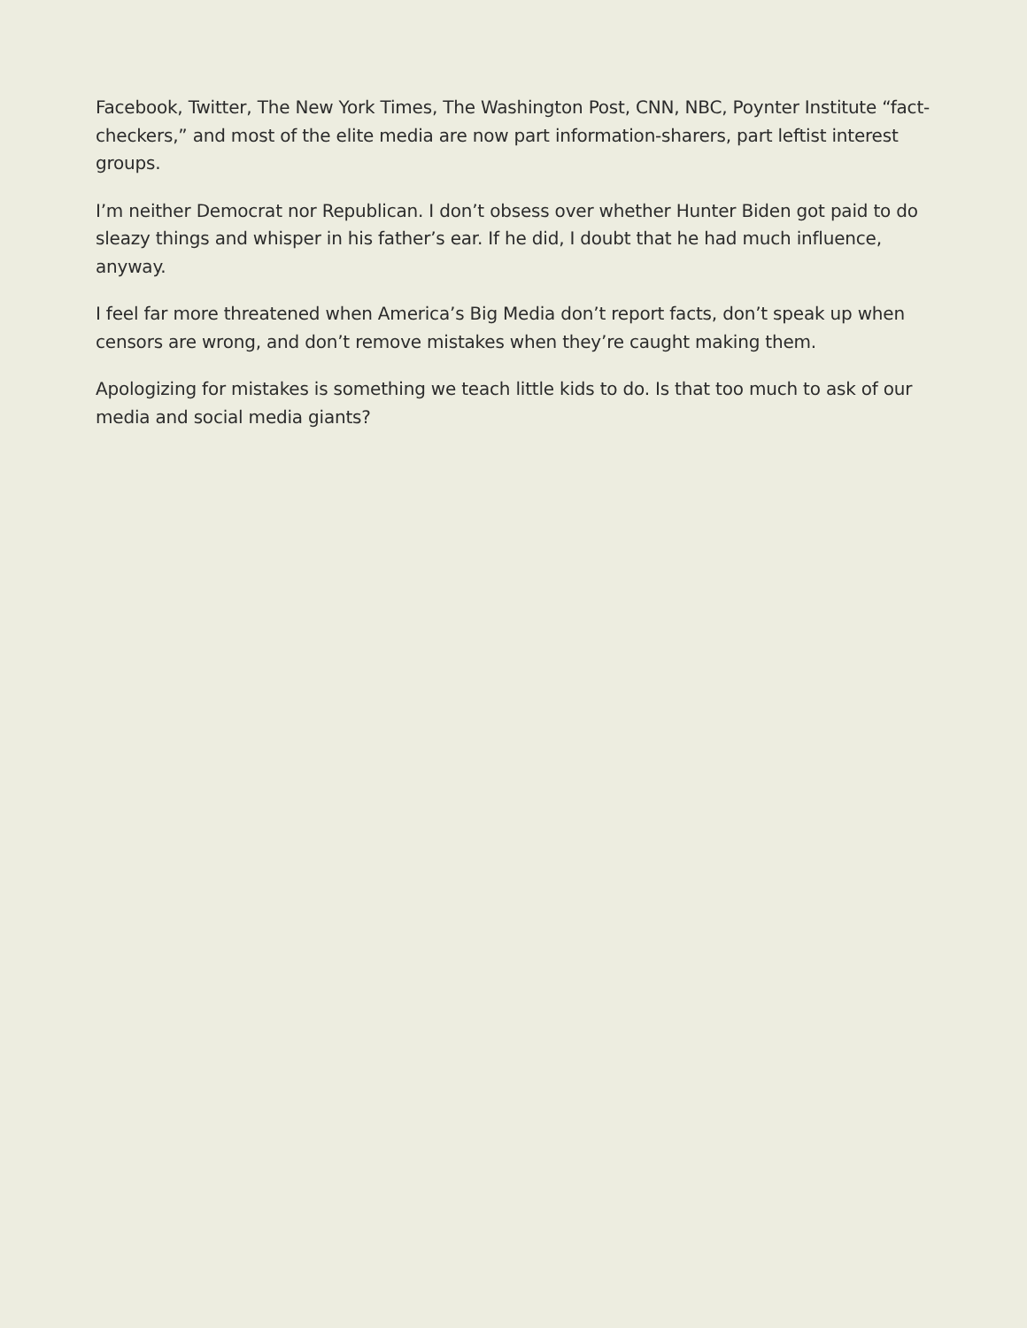Facebook, Twitter, The New York Times, The Washington Post, CNN, NBC, Poynter Institute “fact-checkers,” and most of the elite media are now part information-sharers, part leftist interest groups.
I’m neither Democrat nor Republican. I don’t obsess over whether Hunter Biden got paid to do sleazy things and whisper in his father’s ear. If he did, I doubt that he had much influence, anyway.
I feel far more threatened when America’s Big Media don’t report facts, don’t speak up when censors are wrong, and don’t remove mistakes when they’re caught making them.
Apologizing for mistakes is something we teach little kids to do. Is that too much to ask of our media and social media giants?